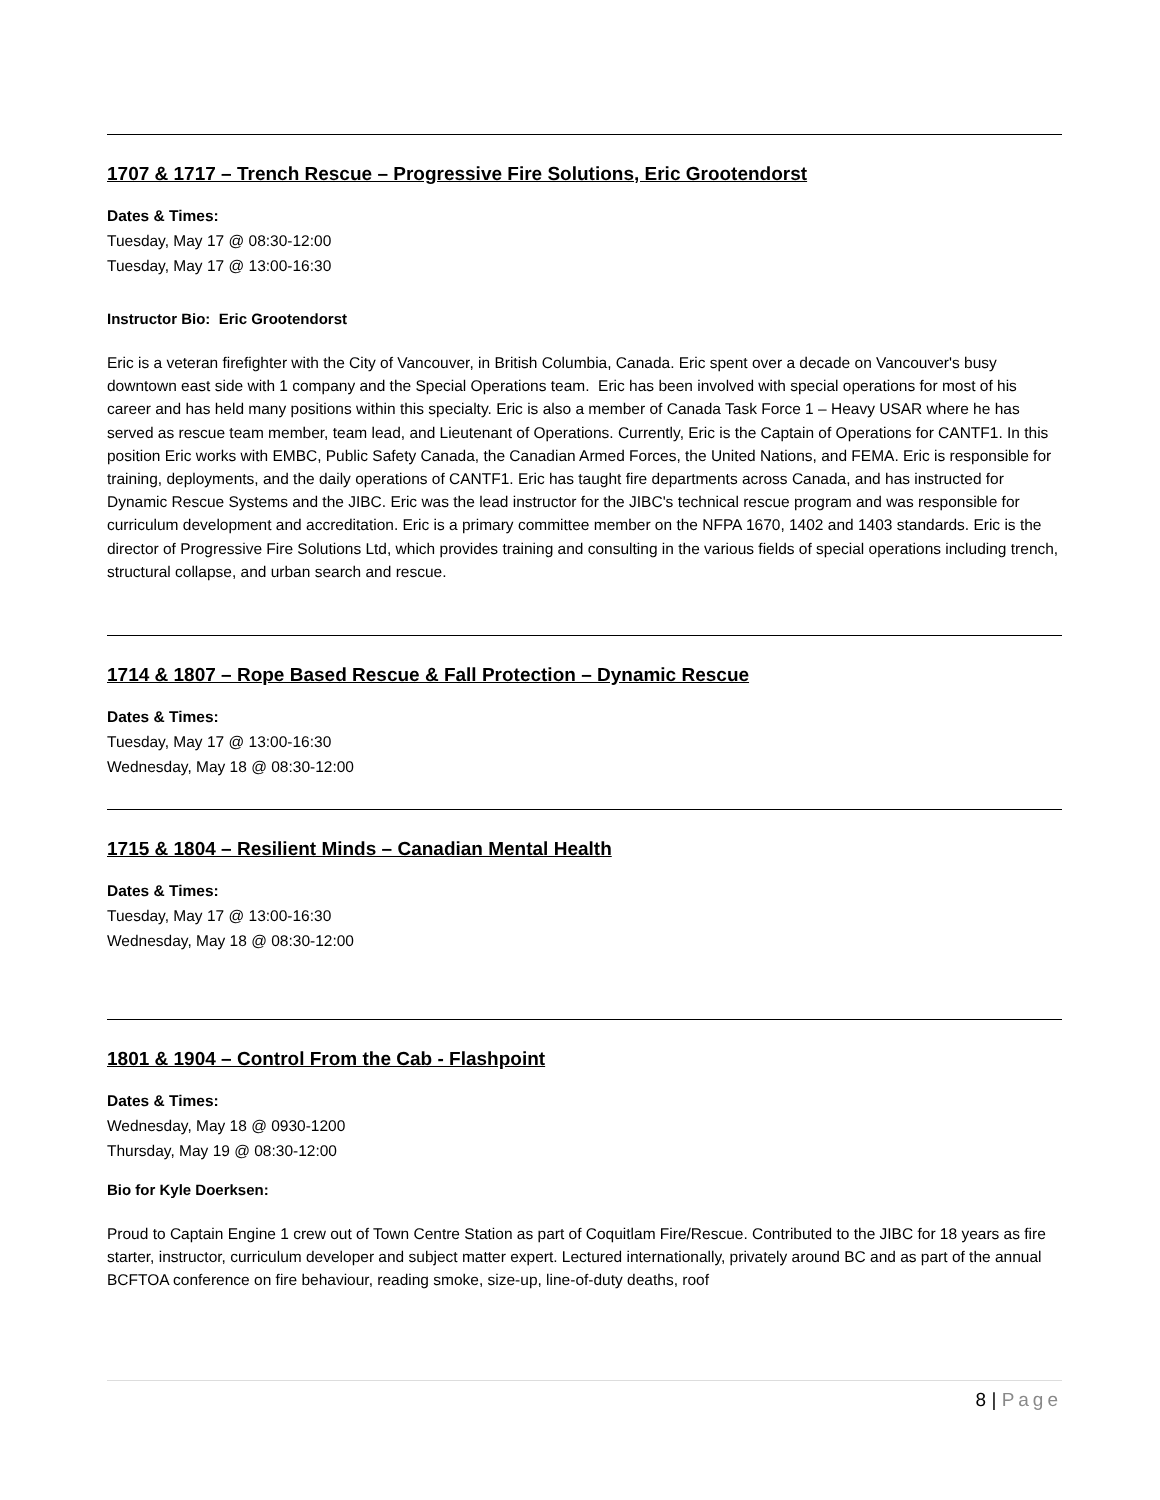1707 & 1717 – Trench Rescue – Progressive Fire Solutions, Eric Grootendorst
Dates & Times:
Tuesday, May 17 @ 08:30-12:00
Tuesday, May 17 @ 13:00-16:30
Instructor Bio: Eric Grootendorst
Eric is a veteran firefighter with the City of Vancouver, in British Columbia, Canada. Eric spent over a decade on Vancouver's busy downtown east side with 1 company and the Special Operations team. Eric has been involved with special operations for most of his career and has held many positions within this specialty. Eric is also a member of Canada Task Force 1 – Heavy USAR where he has served as rescue team member, team lead, and Lieutenant of Operations. Currently, Eric is the Captain of Operations for CANTF1. In this position Eric works with EMBC, Public Safety Canada, the Canadian Armed Forces, the United Nations, and FEMA. Eric is responsible for training, deployments, and the daily operations of CANTF1. Eric has taught fire departments across Canada, and has instructed for Dynamic Rescue Systems and the JIBC. Eric was the lead instructor for the JIBC's technical rescue program and was responsible for curriculum development and accreditation. Eric is a primary committee member on the NFPA 1670, 1402 and 1403 standards. Eric is the director of Progressive Fire Solutions Ltd, which provides training and consulting in the various fields of special operations including trench, structural collapse, and urban search and rescue.
1714 & 1807 – Rope Based Rescue & Fall Protection – Dynamic Rescue
Dates & Times:
Tuesday, May 17 @ 13:00-16:30
Wednesday, May 18 @ 08:30-12:00
1715 & 1804 – Resilient Minds – Canadian Mental Health
Dates & Times:
Tuesday, May 17 @ 13:00-16:30
Wednesday, May 18 @ 08:30-12:00
1801 & 1904 – Control From the Cab - Flashpoint
Dates & Times:
Wednesday, May 18 @ 0930-1200
Thursday, May 19 @ 08:30-12:00
Bio for Kyle Doerksen:
Proud to Captain Engine 1 crew out of Town Centre Station as part of Coquitlam Fire/Rescue. Contributed to the JIBC for 18 years as fire starter, instructor, curriculum developer and subject matter expert. Lectured internationally, privately around BC and as part of the annual BCFTOA conference on fire behaviour, reading smoke, size-up, line-of-duty deaths, roof
8 | Page